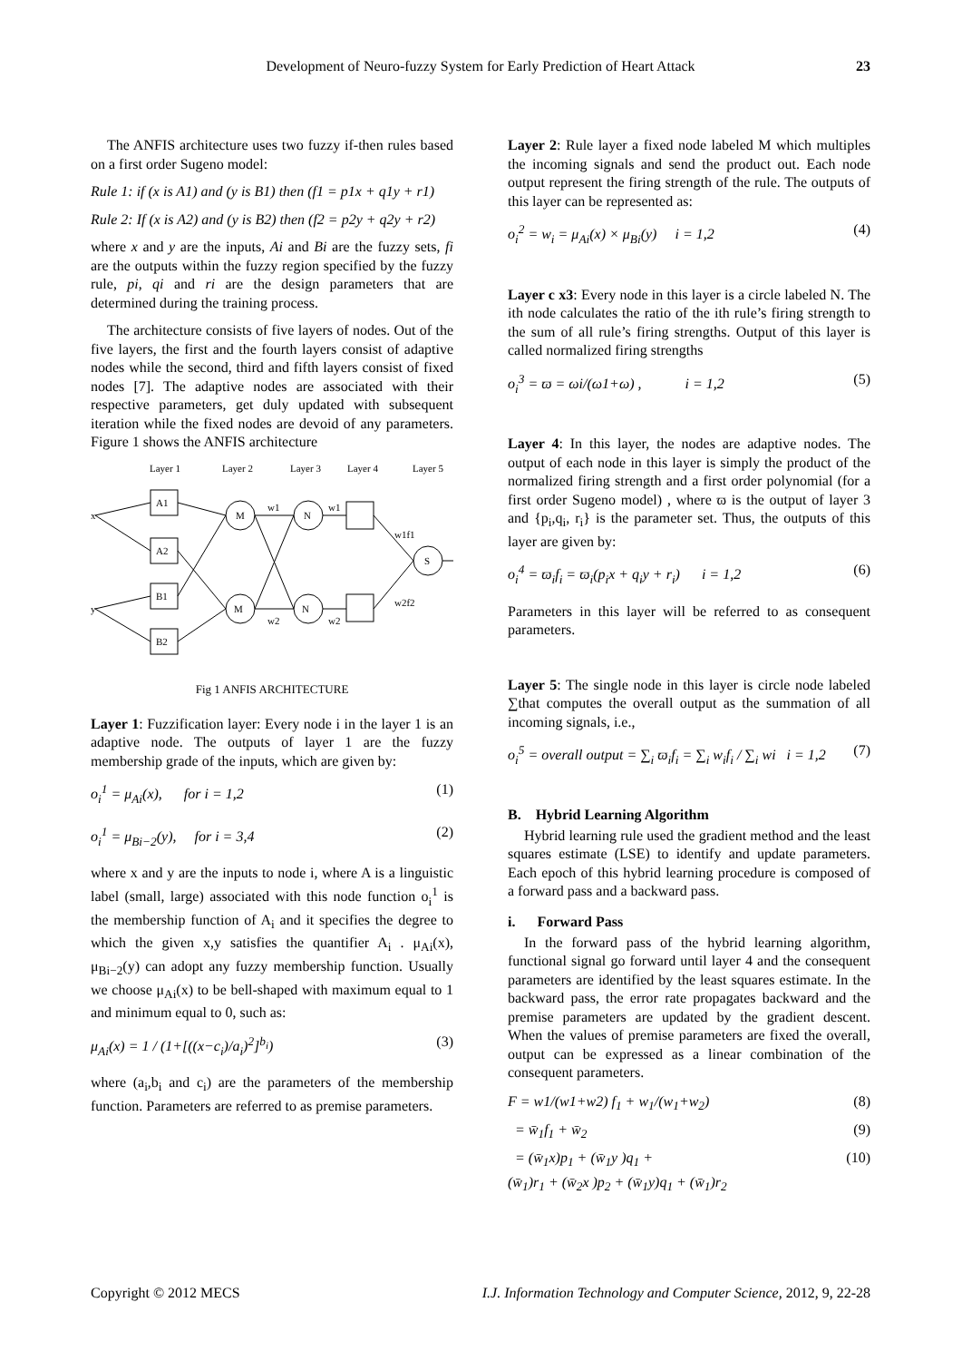Development of Neuro-fuzzy System for Early Prediction of Heart Attack 23
The ANFIS architecture uses two fuzzy if-then rules based on a first order Sugeno model:
Rule 1: if (x is A1) and (y is B1) then (f1 = p1x + q1y + r1)
Rule 2: If (x is A2) and (y is B2) then (f2 = p2y + q2y + r2)
where x and y are the inputs, Ai and Bi are the fuzzy sets, fi are the outputs within the fuzzy region specified by the fuzzy rule, pi, qi and ri are the design parameters that are determined during the training process.
The architecture consists of five layers of nodes. Out of the five layers, the first and the fourth layers consist of adaptive nodes while the second, third and fifth layers consist of fixed nodes [7]. The adaptive nodes are associated with their respective parameters, get duly updated with subsequent iteration while the fixed nodes are devoid of any parameters. Figure 1 shows the ANFIS architecture
Layer 1
Layer 2
Layer 3
Layer 4
Layer 5
A1
A2
B1
B2
M
M
N
N
S
x
y
w1
w2
w1
w2
w1f1
w2f2
Fig 1 ANFIS ARCHITECTURE
Layer 1: Fuzzification layer: Every node i in the layer 1 is an adaptive node. The outputs of layer 1 are the fuzzy membership grade of the inputs, which are given by:
o<sub>i</sub><sup>1</sup> = μ<sub>Ai</sub>(x), for i = 1,2 (1)
o<sub>i</sub><sup>1</sup> = μ<sub>Bi−2</sub>(y), for i = 3,4 (2)
where x and y are the inputs to node i, where A is a linguistic label (small, large) associated with this node function o<sub>i</sub><sup>1</sup> is the membership function of A<sub>i</sub> and it specifies the degree to which the given x,y satisfies the quantifier A<sub>i</sub> . μ<sub>Ai</sub>(x), μ<sub>Bi−2</sub>(y) can adopt any fuzzy membership function. Usually we choose μ<sub>Ai</sub>(x) to be bell-shaped with maximum equal to 1 and minimum equal to 0, such as:
μ<sub>Ai</sub>(x) = 1 / (1+[((x−c<sub>i</sub>)/a<sub>i</sub>)<sup>2</sup>]<sup>b<sub>i</sub></sup>) (3)
where (a<sub>i</sub>,b<sub>i</sub> and c<sub>i</sub>) are the parameters of the membership function. Parameters are referred to as premise parameters.
Layer 2: Rule layer a fixed node labeled M which multiples the incoming signals and send the product out. Each node output represent the firing strength of the rule. The outputs of this layer can be represented as:
o<sub>i</sub><sup>2</sup> = w<sub>i</sub> = μ<sub>Ai</sub>(x) × μ<sub>Bi</sub>(y) i = 1,2 (4)
Layer c x3: Every node in this layer is a circle labeled N. The ith node calculates the ratio of the ith rule’s firing strength to the sum of all rule’s firing strengths. Output of this layer is called normalized firing strengths
o<sub>i</sub><sup>3</sup> = ϖ = ωi/(ω1+ω) , i = 1,2 (5)
Layer 4: In this layer, the nodes are adaptive nodes. The output of each node in this layer is simply the product of the normalized firing strength and a first order polynomial (for a first order Sugeno model) , where ϖ is the output of layer 3 and {p<sub>i</sub>,q<sub>i</sub>, r<sub>i</sub>} is the parameter set. Thus, the outputs of this layer are given by:
o<sub>i</sub><sup>4</sup> = ϖ<sub>i</sub>f<sub>i</sub> = ϖ<sub>i</sub>(p<sub>i</sub>x + q<sub>i</sub>y + r<sub>i</sub>) i = 1,2 (6)
Parameters in this layer will be referred to as consequent parameters.
Layer 5: The single node in this layer is circle node labeled ∑that computes the overall output as the summation of all incoming signals, i.e.,
o<sub>i</sub><sup>5</sup> = overall output = ∑<sub>i</sub> ϖ<sub>i</sub>f<sub>i</sub> = ∑<sub>i</sub> w<sub>i</sub>f<sub>i</sub> / ∑<sub>i</sub> wi i = 1,2 (7)
B. Hybrid Learning Algorithm
Hybrid learning rule used the gradient method and the least squares estimate (LSE) to identify and update parameters. Each epoch of this hybrid learning procedure is composed of a forward pass and a backward pass.
i. Forward Pass
In the forward pass of the hybrid learning algorithm, functional signal go forward until layer 4 and the consequent parameters are identified by the least squares estimate. In the backward pass, the error rate propagates backward and the premise parameters are updated by the gradient descent. When the values of premise parameters are fixed the overall, output can be expressed as a linear combination of the consequent parameters.
F = w1/(w1+w2) f<sub>1</sub> + w<sub>1</sub>/(w<sub>1</sub>+w<sub>2</sub>) (8)
= w̄<sub>1</sub>f<sub>1</sub> + w̄<sub>2</sub> (9)
= (w̄<sub>1</sub>x)p<sub>1</sub> + (w̄<sub>1</sub>y )q<sub>1</sub> +
(w̄<sub>1</sub>)r<sub>1</sub> + (w̄<sub>2</sub>x )p<sub>2</sub> + (w̄<sub>1</sub>y)q<sub>1</sub> + (w̄<sub>1</sub>)r<sub>2</sub> (10)
Copyright © 2012 MECS I.J. Information Technology and Computer Science, 2012, 9, 22-28